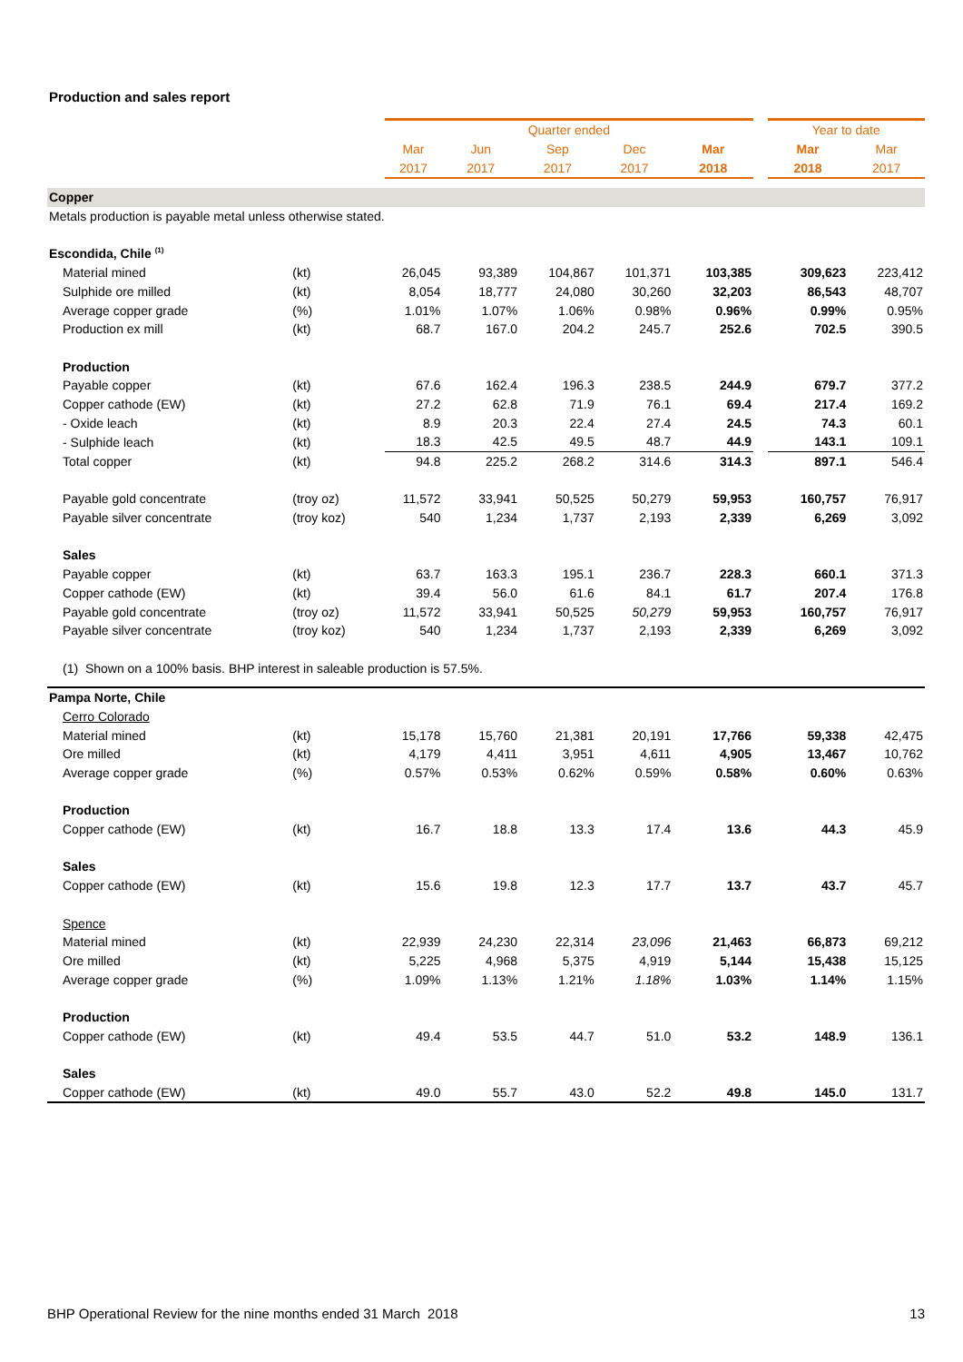Production and sales report
| | | Quarter ended | | | | | | Year to date | |
| --- | --- | --- | --- | --- | --- | --- | --- | --- | --- |
| | | Mar | Jun | Sep | Dec | Mar | | Mar | Mar |
| | | 2017 | 2017 | 2017 | 2017 | 2018 | | 2018 | 2017 |
| Copper | | | | | | | | | |
| Metals production is payable metal unless otherwise stated. | | | | | | | | | |
| Escondida, Chile <sup>(1)</sup> | | | | | | | | | |
| Material mined | (kt) | 26,045 | 93,389 | 104,867 | 101,371 | 103,385 | | 309,623 | 223,412 |
| Sulphide ore milled | (kt) | 8,054 | 18,777 | 24,080 | 30,260 | 32,203 | | 86,543 | 48,707 |
| Average copper grade | (%) | 1.01% | 1.07% | 1.06% | 0.98% | 0.96% | | 0.99% | 0.95% |
| Production ex mill | (kt) | 68.7 | 167.0 | 204.2 | 245.7 | 252.6 | | 702.5 | 390.5 |
| Production | | | | | | | | | |
| Payable copper | (kt) | 67.6 | 162.4 | 196.3 | 238.5 | 244.9 | | 679.7 | 377.2 |
| Copper cathode (EW) | (kt) | 27.2 | 62.8 | 71.9 | 76.1 | 69.4 | | 217.4 | 169.2 |
| - Oxide leach | (kt) | 8.9 | 20.3 | 22.4 | 27.4 | 24.5 | | 74.3 | 60.1 |
| - Sulphide leach | (kt) | 18.3 | 42.5 | 49.5 | 48.7 | 44.9 | | 143.1 | 109.1 |
| Total copper | (kt) | 94.8 | 225.2 | 268.2 | 314.6 | 314.3 | | 897.1 | 546.4 |
| Payable gold concentrate | (troy oz) | 11,572 | 33,941 | 50,525 | 50,279 | 59,953 | | 160,757 | 76,917 |
| Payable silver concentrate | (troy koz) | 540 | 1,234 | 1,737 | 2,193 | 2,339 | | 6,269 | 3,092 |
| Sales | | | | | | | | | |
| Payable copper | (kt) | 63.7 | 163.3 | 195.1 | 236.7 | 228.3 | | 660.1 | 371.3 |
| Copper cathode (EW) | (kt) | 39.4 | 56.0 | 61.6 | 84.1 | 61.7 | | 207.4 | 176.8 |
| Payable gold concentrate | (troy oz) | 11,572 | 33,941 | 50,525 | 50,279 | 59,953 | | 160,757 | 76,917 |
| Payable silver concentrate | (troy koz) | 540 | 1,234 | 1,737 | 2,193 | 2,339 | | 6,269 | 3,092 |
| (1) Shown on a 100% basis. BHP interest in saleable production is 57.5%. | | | | | | | | | |
| Pampa Norte, Chile | | | | | | | | | |
| Cerro Colorado | | | | | | | | | |
| Material mined | (kt) | 15,178 | 15,760 | 21,381 | 20,191 | 17,766 | | 59,338 | 42,475 |
| Ore milled | (kt) | 4,179 | 4,411 | 3,951 | 4,611 | 4,905 | | 13,467 | 10,762 |
| Average copper grade | (%) | 0.57% | 0.53% | 0.62% | 0.59% | 0.58% | | 0.60% | 0.63% |
| Production | | | | | | | | | |
| Copper cathode (EW) | (kt) | 16.7 | 18.8 | 13.3 | 17.4 | 13.6 | | 44.3 | 45.9 |
| Sales | | | | | | | | | |
| Copper cathode (EW) | (kt) | 15.6 | 19.8 | 12.3 | 17.7 | 13.7 | | 43.7 | 45.7 |
| Spence | | | | | | | | | |
| Material mined | (kt) | 22,939 | 24,230 | 22,314 | 23,096 | 21,463 | | 66,873 | 69,212 |
| Ore milled | (kt) | 5,225 | 4,968 | 5,375 | 4,919 | 5,144 | | 15,438 | 15,125 |
| Average copper grade | (%) | 1.09% | 1.13% | 1.21% | 1.18% | 1.03% | | 1.14% | 1.15% |
| Production | | | | | | | | | |
| Copper cathode (EW) | (kt) | 49.4 | 53.5 | 44.7 | 51.0 | 53.2 | | 148.9 | 136.1 |
| Sales | | | | | | | | | |
| Copper cathode (EW) | (kt) | 49.0 | 55.7 | 43.0 | 52.2 | 49.8 | | 145.0 | 131.7 |
BHP Operational Review for the nine months ended 31 March 2018 13